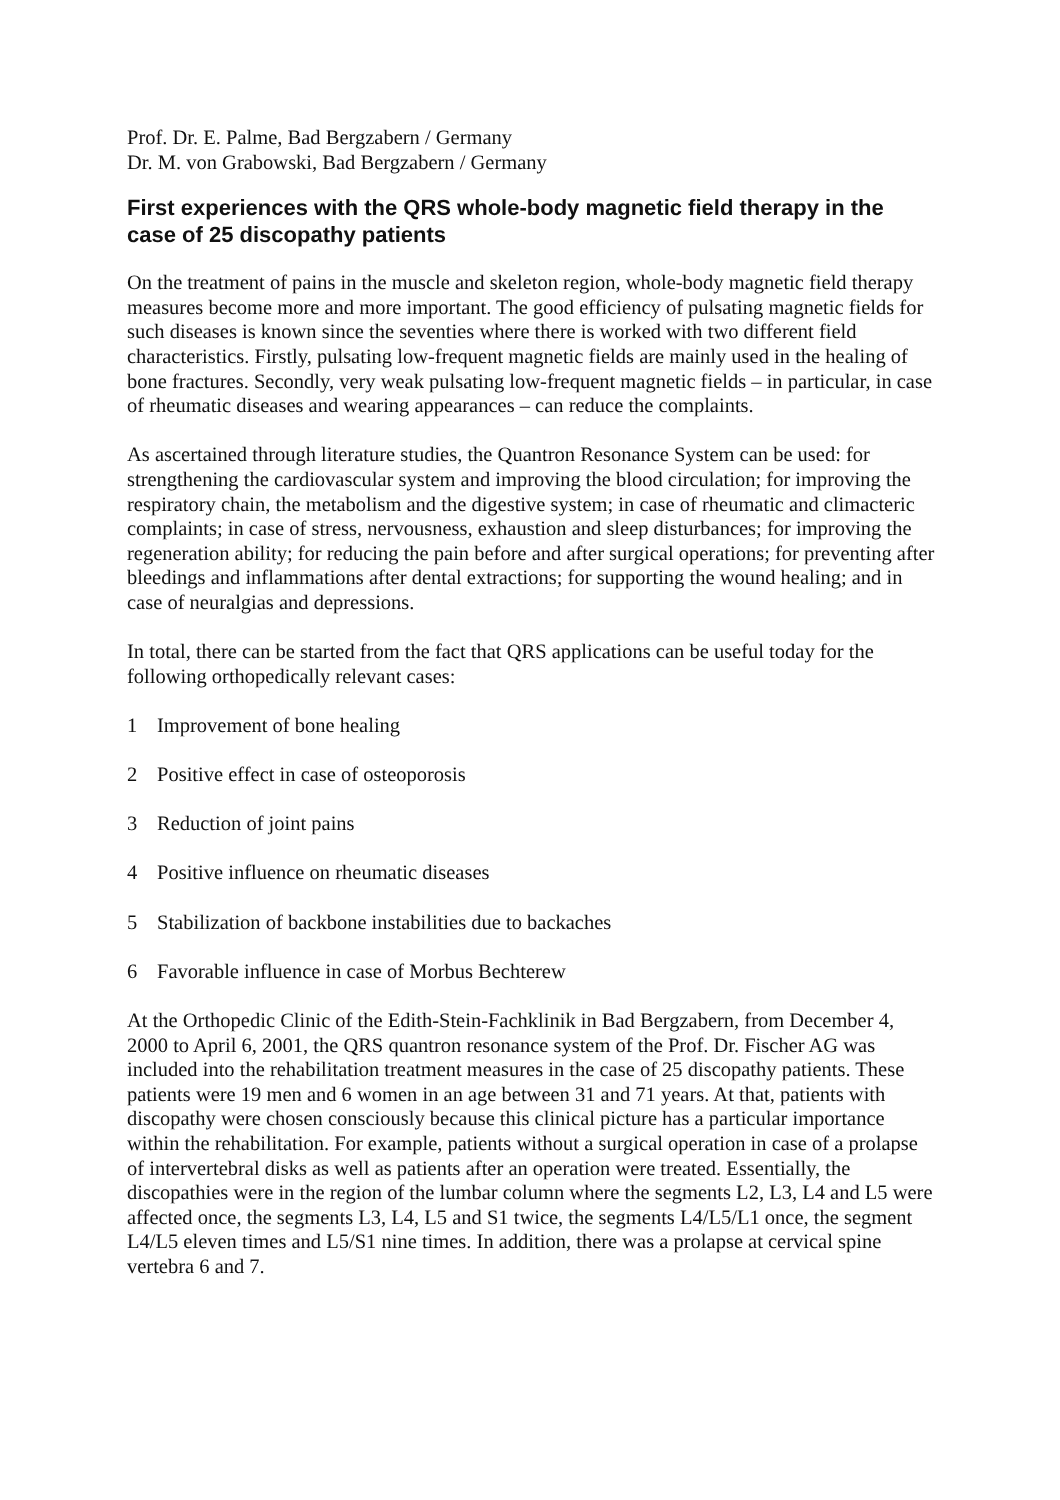Prof. Dr. E. Palme, Bad Bergzabern / Germany
Dr. M. von Grabowski, Bad Bergzabern / Germany
First experiences with the QRS whole-body magnetic field therapy in the case of 25 discopathy patients
On the treatment of pains in the muscle and skeleton region, whole-body magnetic field therapy measures become more and more important. The good efficiency of pulsating magnetic fields for such diseases is known since the seventies where there is worked with two different field characteristics. Firstly, pulsating low-frequent magnetic fields are mainly used in the healing of bone fractures. Secondly, very weak pulsating low-frequent magnetic fields – in particular, in case of rheumatic diseases and wearing appearances – can reduce the complaints.
As ascertained through literature studies, the Quantron Resonance System can be used: for strengthening the cardiovascular system and improving the blood circulation; for improving the respiratory chain, the metabolism and the digestive system; in case of rheumatic and climacteric complaints; in case of stress, nervousness, exhaustion and sleep disturbances; for improving the regeneration ability; for reducing the pain before and after surgical operations; for preventing after bleedings and inflammations after dental extractions; for supporting the wound healing; and in case of neuralgias and depressions.
In total, there can be started from the fact that QRS applications can be useful today for the following orthopedically relevant cases:
1 Improvement of bone healing
2 Positive effect in case of osteoporosis
3 Reduction of joint pains
4 Positive influence on rheumatic diseases
5 Stabilization of backbone instabilities due to backaches
6 Favorable influence in case of Morbus Bechterew
At the Orthopedic Clinic of the Edith-Stein-Fachklinik in Bad Bergzabern, from December 4, 2000 to April 6, 2001, the QRS quantron resonance system of the Prof. Dr. Fischer AG was included into the rehabilitation treatment measures in the case of 25 discopathy patients. These patients were 19 men and 6 women in an age between 31 and 71 years. At that, patients with discopathy were chosen consciously because this clinical picture has a particular importance within the rehabilitation. For example, patients without a surgical operation in case of a prolapse of intervertebral disks as well as patients after an operation were treated. Essentially, the discopathies were in the region of the lumbar column where the segments L2, L3, L4 and L5 were affected once, the segments L3, L4, L5 and S1 twice, the segments L4/L5/L1 once, the segment L4/L5 eleven times and L5/S1 nine times. In addition, there was a prolapse at cervical spine vertebra 6 and 7.